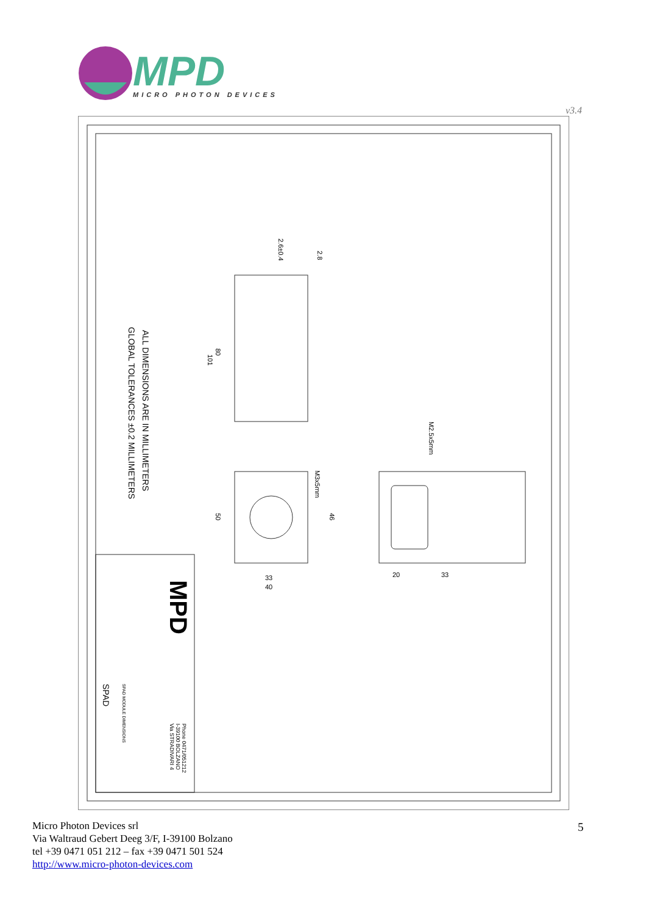MPD
MICRO PHOTON DEVICES
v3.4
ALL DIMENSIONS ARE IN MILLIMETERS
GLOBAL TOLERANCES ±0.2 MILLIMETERS
33
40
20
33
80
101
50
46
M3x5mm
M2.5x5mm
2.6±0.4
2.8
MPD
SPAD
SPAD MODULE DIMENSIONS
Via STRADIVARI 4
I-39100 BOLZANO
Phone 0471/051212
Micro Photon Devices srl
Via Waltraud Gebert Deeg 3/F, I-39100 Bolzano
tel +39 0471 051 212 – fax +39 0471 501 524
http://www.micro-photon-devices.com
5